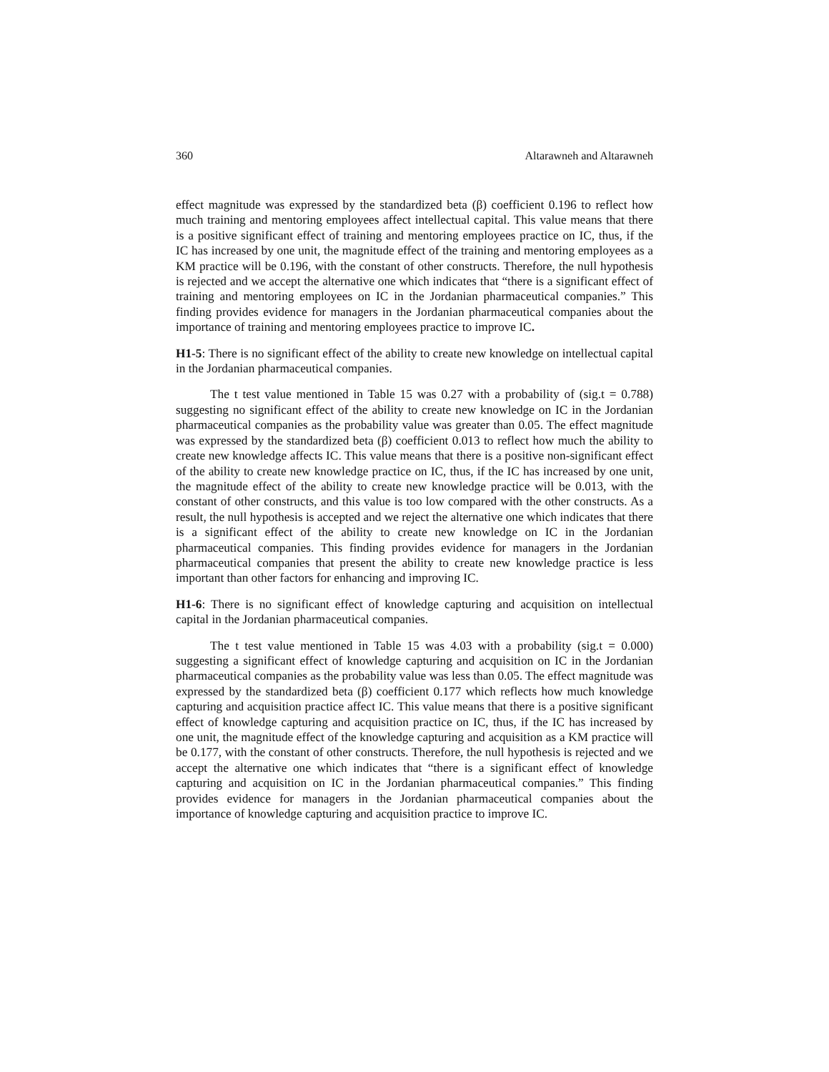360 Altarawneh and Altarawneh
effect magnitude was expressed by the standardized beta (β) coefficient 0.196 to reflect how much training and mentoring employees affect intellectual capital. This value means that there is a positive significant effect of training and mentoring employees practice on IC, thus, if the IC has increased by one unit, the magnitude effect of the training and mentoring employees as a KM practice will be 0.196, with the constant of other constructs. Therefore, the null hypothesis is rejected and we accept the alternative one which indicates that “there is a significant effect of training and mentoring employees on IC in the Jordanian pharmaceutical companies.” This finding provides evidence for managers in the Jordanian pharmaceutical companies about the importance of training and mentoring employees practice to improve IC.
H1-5: There is no significant effect of the ability to create new knowledge on intellectual capital in the Jordanian pharmaceutical companies.
The t test value mentioned in Table 15 was 0.27 with a probability of (sig.t = 0.788) suggesting no significant effect of the ability to create new knowledge on IC in the Jordanian pharmaceutical companies as the probability value was greater than 0.05. The effect magnitude was expressed by the standardized beta (β) coefficient 0.013 to reflect how much the ability to create new knowledge affects IC. This value means that there is a positive non-significant effect of the ability to create new knowledge practice on IC, thus, if the IC has increased by one unit, the magnitude effect of the ability to create new knowledge practice will be 0.013, with the constant of other constructs, and this value is too low compared with the other constructs. As a result, the null hypothesis is accepted and we reject the alternative one which indicates that there is a significant effect of the ability to create new knowledge on IC in the Jordanian pharmaceutical companies. This finding provides evidence for managers in the Jordanian pharmaceutical companies that present the ability to create new knowledge practice is less important than other factors for enhancing and improving IC.
H1-6: There is no significant effect of knowledge capturing and acquisition on intellectual capital in the Jordanian pharmaceutical companies.
The t test value mentioned in Table 15 was 4.03 with a probability (sig.t = 0.000) suggesting a significant effect of knowledge capturing and acquisition on IC in the Jordanian pharmaceutical companies as the probability value was less than 0.05. The effect magnitude was expressed by the standardized beta (β) coefficient 0.177 which reflects how much knowledge capturing and acquisition practice affect IC. This value means that there is a positive significant effect of knowledge capturing and acquisition practice on IC, thus, if the IC has increased by one unit, the magnitude effect of the knowledge capturing and acquisition as a KM practice will be 0.177, with the constant of other constructs. Therefore, the null hypothesis is rejected and we accept the alternative one which indicates that “there is a significant effect of knowledge capturing and acquisition on IC in the Jordanian pharmaceutical companies.” This finding provides evidence for managers in the Jordanian pharmaceutical companies about the importance of knowledge capturing and acquisition practice to improve IC.